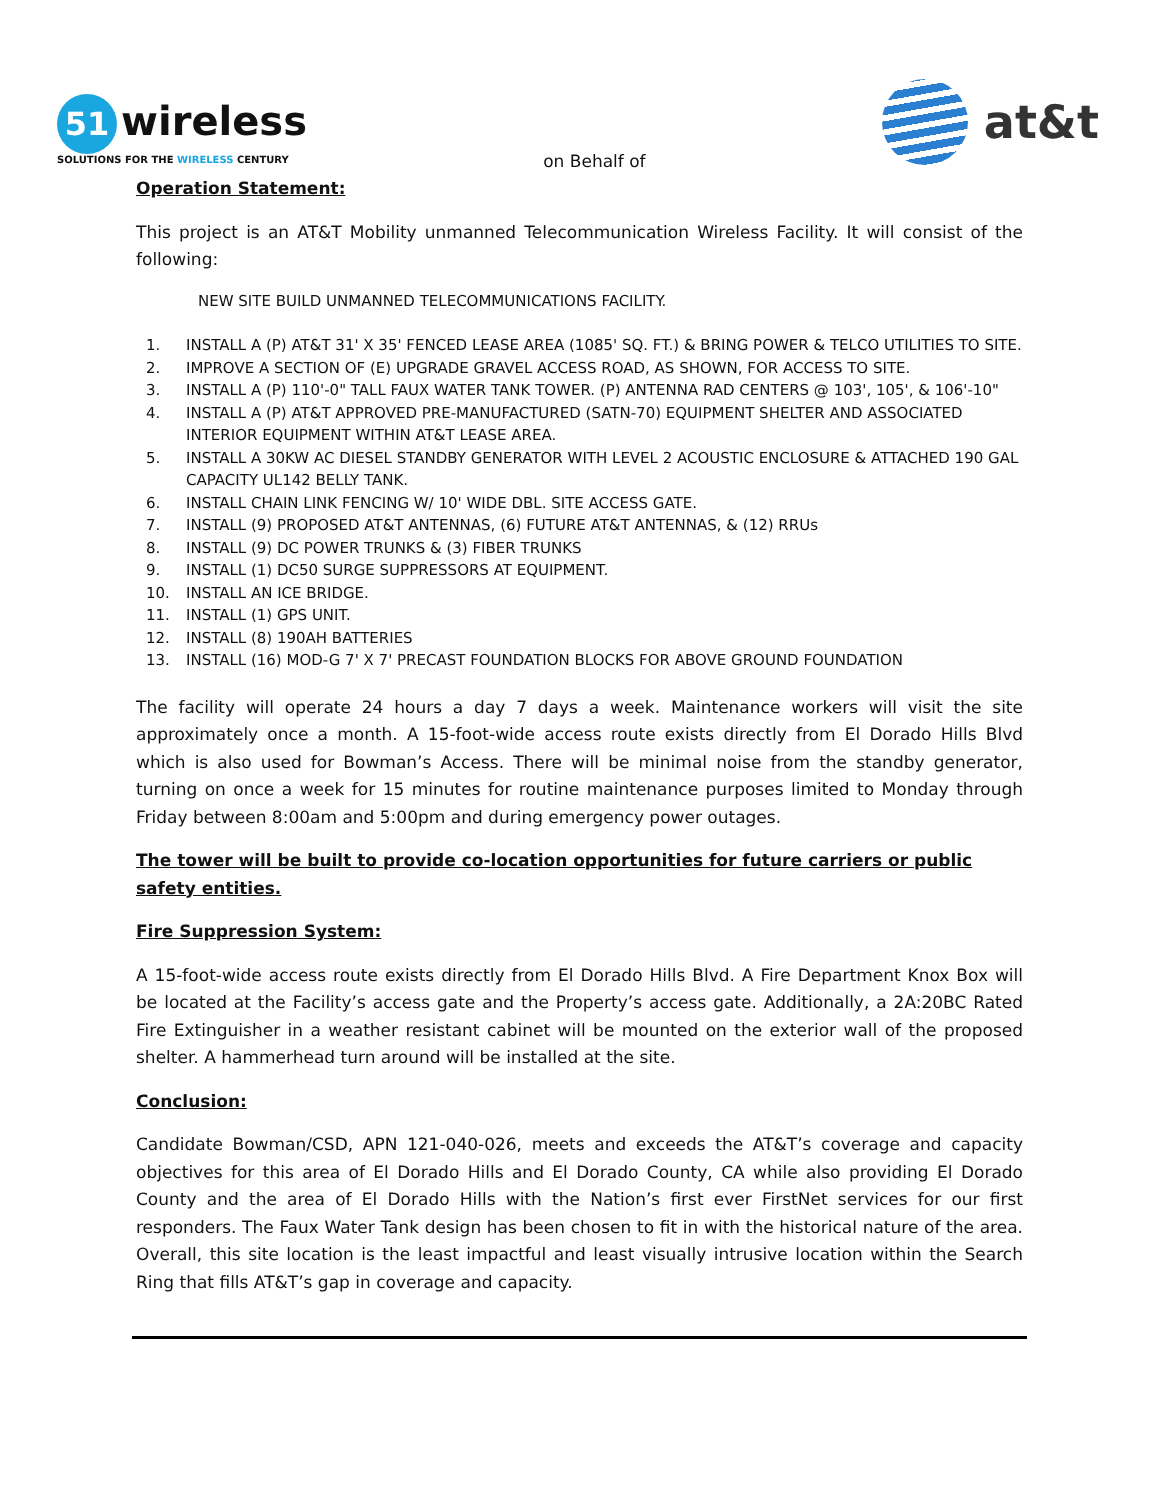51 wireless
SOLUTIONS FOR THE WIRELESS CENTURY
on Behalf of
at&t
Operation Statement:
This project is an AT&T Mobility unmanned Telecommunication Wireless Facility. It will consist of the following:
NEW SITE BUILD UNMANNED TELECOMMUNICATIONS FACILITY.
1. INSTALL A (P) AT&T 31' X 35' FENCED LEASE AREA (1085' SQ. FT.) & BRING POWER & TELCO UTILITIES TO SITE.
2. IMPROVE A SECTION OF (E) UPGRADE GRAVEL ACCESS ROAD, AS SHOWN, FOR ACCESS TO SITE.
3. INSTALL A (P) 110'-0" TALL FAUX WATER TANK TOWER. (P) ANTENNA RAD CENTERS @ 103', 105', & 106'-10"
4. INSTALL A (P) AT&T APPROVED PRE-MANUFACTURED (SATN-70) EQUIPMENT SHELTER AND ASSOCIATED INTERIOR EQUIPMENT WITHIN AT&T LEASE AREA.
5. INSTALL A 30KW AC DIESEL STANDBY GENERATOR WITH LEVEL 2 ACOUSTIC ENCLOSURE & ATTACHED 190 GAL CAPACITY UL142 BELLY TANK.
6. INSTALL CHAIN LINK FENCING W/ 10' WIDE DBL. SITE ACCESS GATE.
7. INSTALL (9) PROPOSED AT&T ANTENNAS, (6) FUTURE AT&T ANTENNAS, & (12) RRUs
8. INSTALL (9) DC POWER TRUNKS & (3) FIBER TRUNKS
9. INSTALL (1) DC50 SURGE SUPPRESSORS AT EQUIPMENT.
10. INSTALL AN ICE BRIDGE.
11. INSTALL (1) GPS UNIT.
12. INSTALL (8) 190AH BATTERIES
13. INSTALL (16) MOD-G 7' X 7' PRECAST FOUNDATION BLOCKS FOR ABOVE GROUND FOUNDATION
The facility will operate 24 hours a day 7 days a week. Maintenance workers will visit the site approximately once a month. A 15-foot-wide access route exists directly from El Dorado Hills Blvd which is also used for Bowman’s Access. There will be minimal noise from the standby generator, turning on once a week for 15 minutes for routine maintenance purposes limited to Monday through Friday between 8:00am and 5:00pm and during emergency power outages.
The tower will be built to provide co-location opportunities for future carriers or public safety entities.
Fire Suppression System:
A 15-foot-wide access route exists directly from El Dorado Hills Blvd. A Fire Department Knox Box will be located at the Facility’s access gate and the Property’s access gate. Additionally, a 2A:20BC Rated Fire Extinguisher in a weather resistant cabinet will be mounted on the exterior wall of the proposed shelter. A hammerhead turn around will be installed at the site.
Conclusion:
Candidate Bowman/CSD, APN 121-040-026, meets and exceeds the AT&T’s coverage and capacity objectives for this area of El Dorado Hills and El Dorado County, CA while also providing El Dorado County and the area of El Dorado Hills with the Nation’s first ever FirstNet services for our first responders. The Faux Water Tank design has been chosen to fit in with the historical nature of the area. Overall, this site location is the least impactful and least visually intrusive location within the Search Ring that fills AT&T’s gap in coverage and capacity.